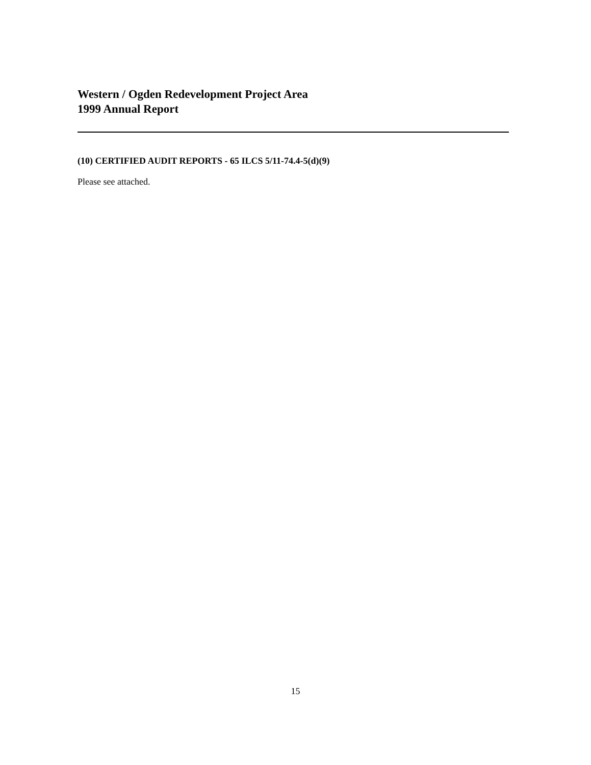Western / Ogden Redevelopment Project Area
1999 Annual Report
(10) CERTIFIED AUDIT REPORTS - 65 ILCS 5/11-74.4-5(d)(9)
Please see attached.
15